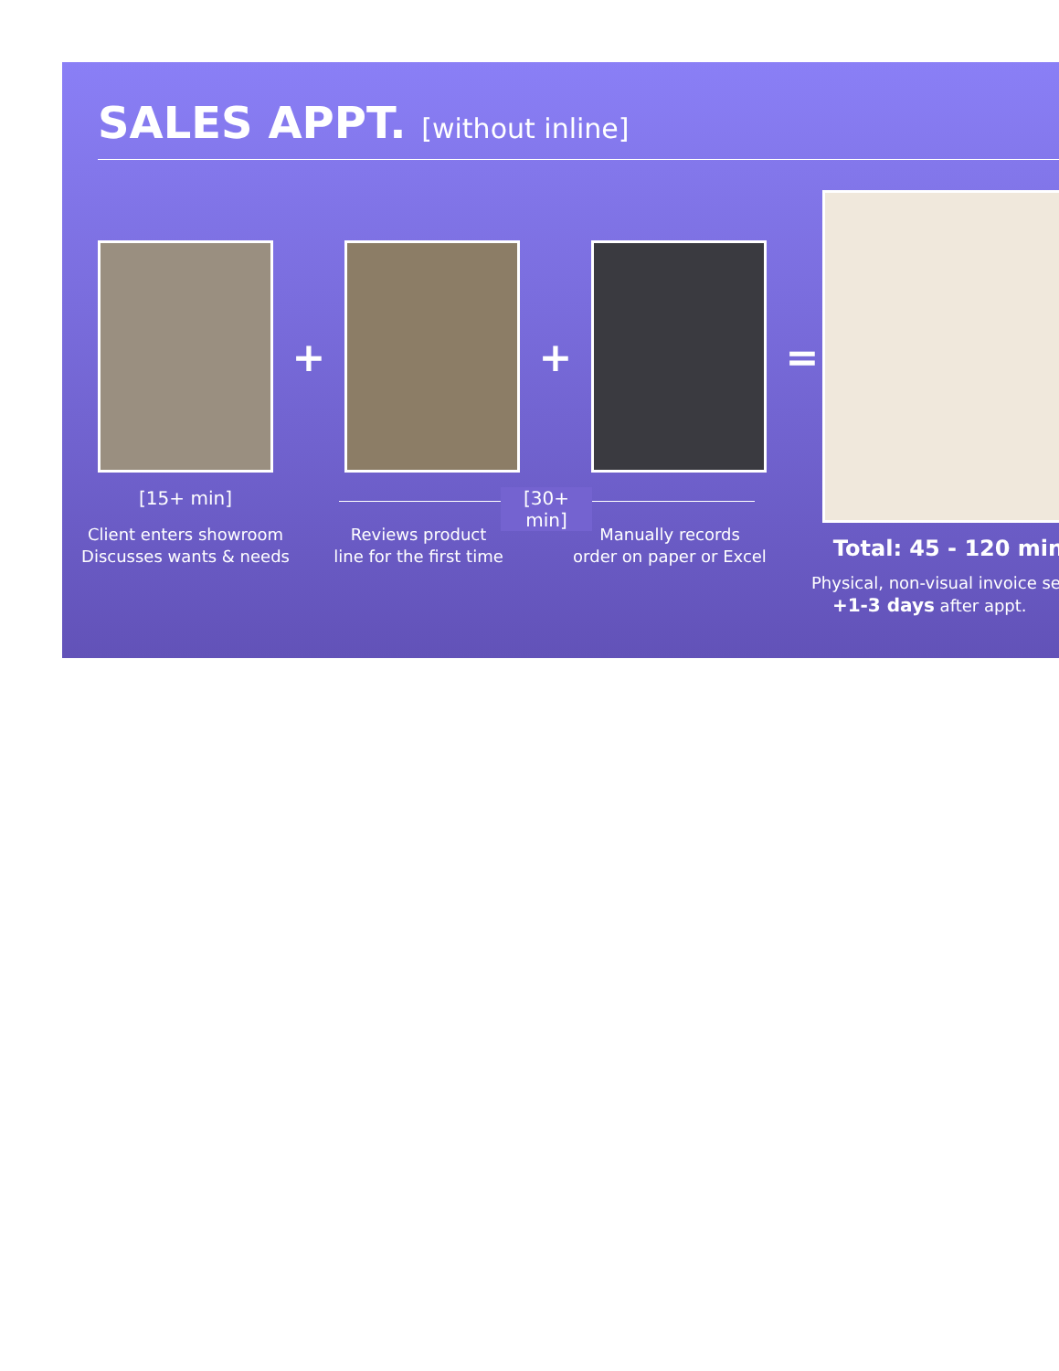SALES APPT. [without inline]
+ + =
[15+ min]
[30+ min]
Client enters showroom
Discusses wants & needs
Reviews product
line for the first time
Manually records
order on paper or Excel
Total: 45 - 120 min
Physical, non-visual invoice se
+1-3 days after appt.